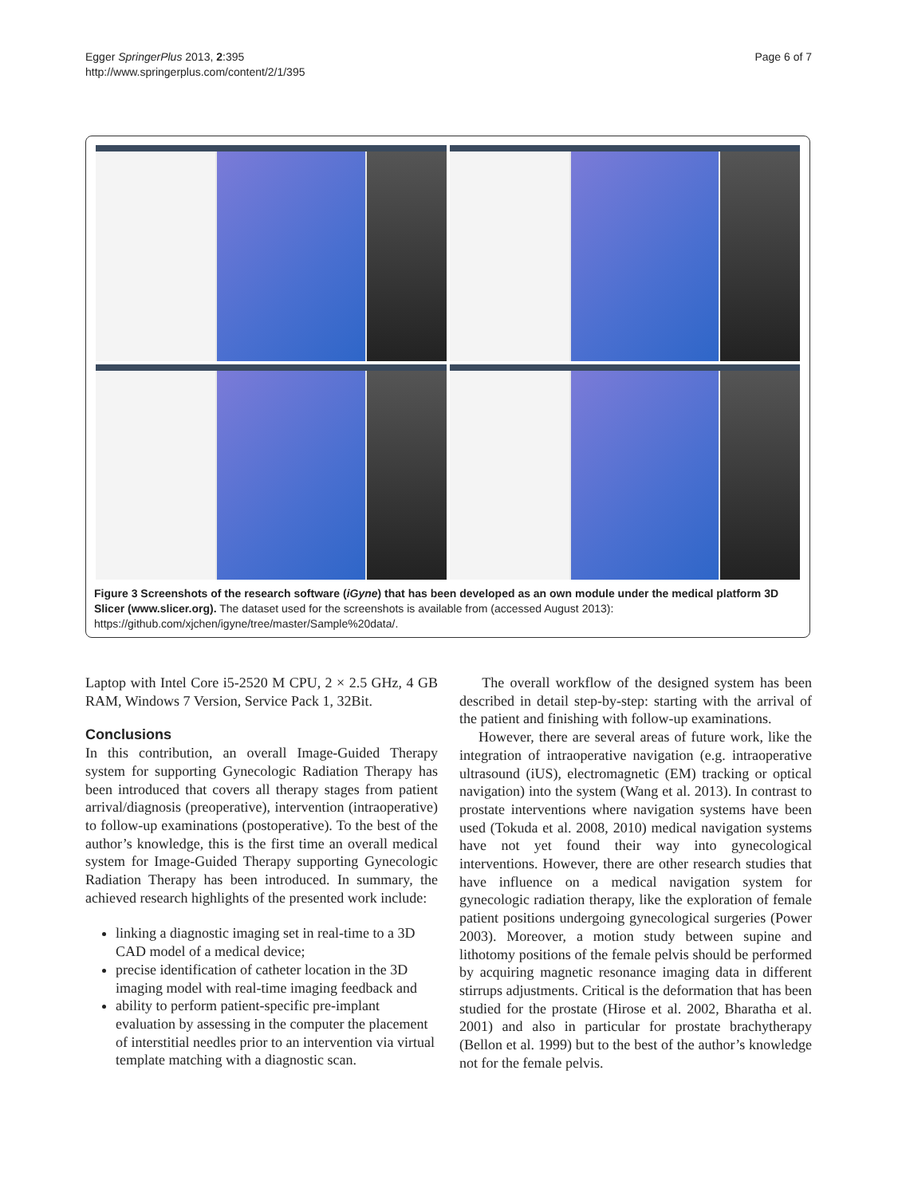Egger SpringerPlus 2013, 2:395
http://www.springerplus.com/content/2/1/395
Page 6 of 7
Figure 3 Screenshots of the research software (iGyne) that has been developed as an own module under the medical platform 3D Slicer (www.slicer.org). The dataset used for the screenshots is available from (accessed August 2013): https://github.com/xjchen/igyne/tree/master/Sample%20data/.
Laptop with Intel Core i5-2520 M CPU, 2 × 2.5 GHz, 4 GB RAM, Windows 7 Version, Service Pack 1, 32Bit.
Conclusions
In this contribution, an overall Image-Guided Therapy system for supporting Gynecologic Radiation Therapy has been introduced that covers all therapy stages from patient arrival/diagnosis (preoperative), intervention (intraoperative) to follow-up examinations (postoperative). To the best of the author’s knowledge, this is the first time an overall medical system for Image-Guided Therapy supporting Gynecologic Radiation Therapy has been introduced. In summary, the achieved research highlights of the presented work include:
linking a diagnostic imaging set in real-time to a 3D CAD model of a medical device;
precise identification of catheter location in the 3D imaging model with real-time imaging feedback and
ability to perform patient-specific pre-implant evaluation by assessing in the computer the placement of interstitial needles prior to an intervention via virtual template matching with a diagnostic scan.
The overall workflow of the designed system has been described in detail step-by-step: starting with the arrival of the patient and finishing with follow-up examinations.
However, there are several areas of future work, like the integration of intraoperative navigation (e.g. intraoperative ultrasound (iUS), electromagnetic (EM) tracking or optical navigation) into the system (Wang et al. 2013). In contrast to prostate interventions where navigation systems have been used (Tokuda et al. 2008, 2010) medical navigation systems have not yet found their way into gynecological interventions. However, there are other research studies that have influence on a medical navigation system for gynecologic radiation therapy, like the exploration of female patient positions undergoing gynecological surgeries (Power 2003). Moreover, a motion study between supine and lithotomy positions of the female pelvis should be performed by acquiring magnetic resonance imaging data in different stirrups adjustments. Critical is the deformation that has been studied for the prostate (Hirose et al. 2002, Bharatha et al. 2001) and also in particular for prostate brachytherapy (Bellon et al. 1999) but to the best of the author’s knowledge not for the female pelvis.